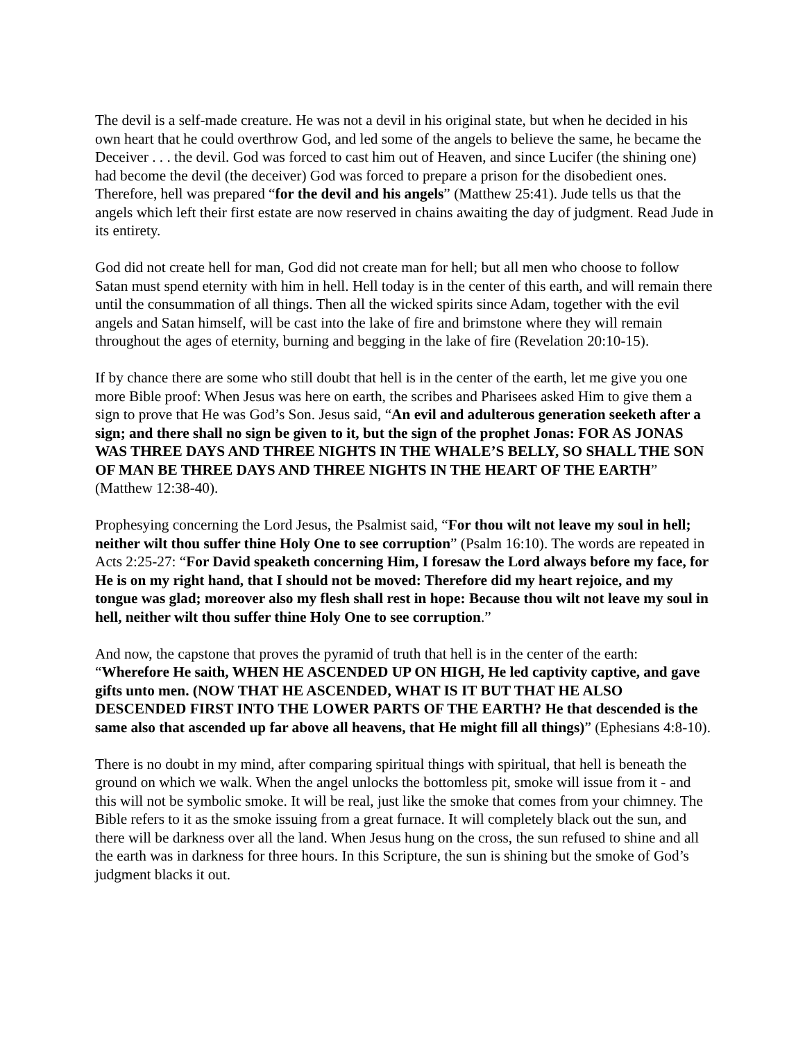The devil is a self-made creature. He was not a devil in his original state, but when he decided in his own heart that he could overthrow God, and led some of the angels to believe the same, he became the Deceiver . . . the devil. God was forced to cast him out of Heaven, and since Lucifer (the shining one) had become the devil (the deceiver) God was forced to prepare a prison for the disobedient ones. Therefore, hell was prepared “for the devil and his angels” (Matthew 25:41). Jude tells us that the angels which left their first estate are now reserved in chains awaiting the day of judgment. Read Jude in its entirety.
God did not create hell for man, God did not create man for hell; but all men who choose to follow Satan must spend eternity with him in hell. Hell today is in the center of this earth, and will remain there until the consummation of all things. Then all the wicked spirits since Adam, together with the evil angels and Satan himself, will be cast into the lake of fire and brimstone where they will remain throughout the ages of eternity, burning and begging in the lake of fire (Revelation 20:10-15).
If by chance there are some who still doubt that hell is in the center of the earth, let me give you one more Bible proof: When Jesus was here on earth, the scribes and Pharisees asked Him to give them a sign to prove that He was God’s Son. Jesus said, “An evil and adulterous generation seeketh after a sign; and there shall no sign be given to it, but the sign of the prophet Jonas: FOR AS JONAS WAS THREE DAYS AND THREE NIGHTS IN THE WHALE’S BELLY, SO SHALL THE SON OF MAN BE THREE DAYS AND THREE NIGHTS IN THE HEART OF THE EARTH” (Matthew 12:38-40).
Prophesying concerning the Lord Jesus, the Psalmist said, “For thou wilt not leave my soul in hell; neither wilt thou suffer thine Holy One to see corruption” (Psalm 16:10). The words are repeated in Acts 2:25-27: “For David speaketh concerning Him, I foresaw the Lord always before my face, for He is on my right hand, that I should not be moved: Therefore did my heart rejoice, and my tongue was glad; moreover also my flesh shall rest in hope: Because thou wilt not leave my soul in hell, neither wilt thou suffer thine Holy One to see corruption.”
And now, the capstone that proves the pyramid of truth that hell is in the center of the earth: “Wherefore He saith, WHEN HE ASCENDED UP ON HIGH, He led captivity captive, and gave gifts unto men. (NOW THAT HE ASCENDED, WHAT IS IT BUT THAT HE ALSO DESCENDED FIRST INTO THE LOWER PARTS OF THE EARTH? He that descended is the same also that ascended up far above all heavens, that He might fill all things)” (Ephesians 4:8-10).
There is no doubt in my mind, after comparing spiritual things with spiritual, that hell is beneath the ground on which we walk. When the angel unlocks the bottomless pit, smoke will issue from it - and this will not be symbolic smoke. It will be real, just like the smoke that comes from your chimney. The Bible refers to it as the smoke issuing from a great furnace. It will completely black out the sun, and there will be darkness over all the land. When Jesus hung on the cross, the sun refused to shine and all the earth was in darkness for three hours. In this Scripture, the sun is shining but the smoke of God’s judgment blacks it out.